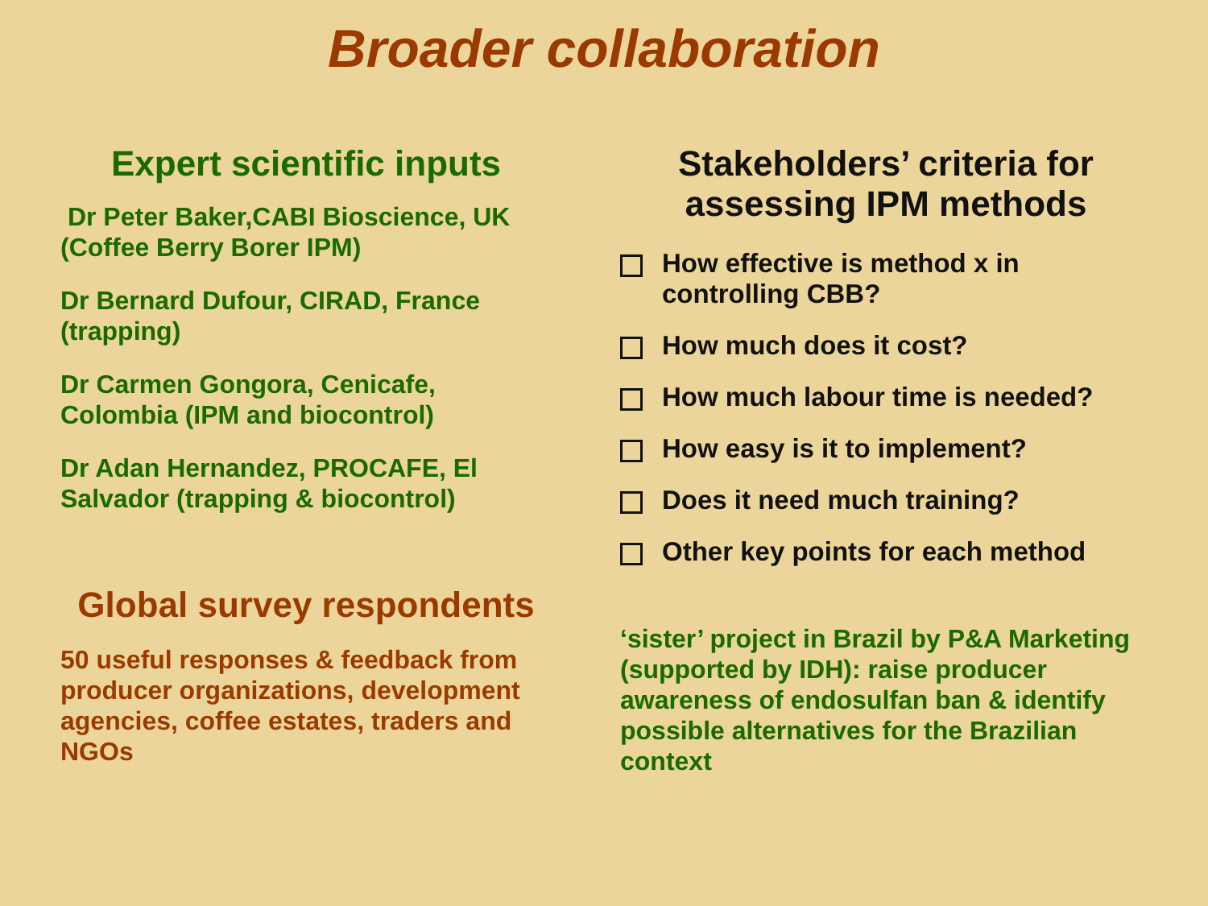Broader collaboration
Expert scientific inputs
Dr Peter Baker,CABI Bioscience, UK (Coffee Berry Borer IPM)
Dr Bernard Dufour, CIRAD, France (trapping)
Dr Carmen Gongora, Cenicafe, Colombia (IPM and biocontrol)
Dr Adan Hernandez, PROCAFE, El Salvador (trapping & biocontrol)
Global survey respondents
50 useful responses & feedback from producer organizations, development agencies, coffee estates, traders and NGOs
Stakeholders’ criteria for assessing IPM methods
How effective is method x in controlling CBB?
How much does it cost?
How much labour time is needed?
How easy is it to implement?
Does it need much training?
Other key points for each method
‘sister’ project in Brazil by P&A Marketing (supported by IDH): raise producer awareness of endosulfan ban & identify possible alternatives for the Brazilian context